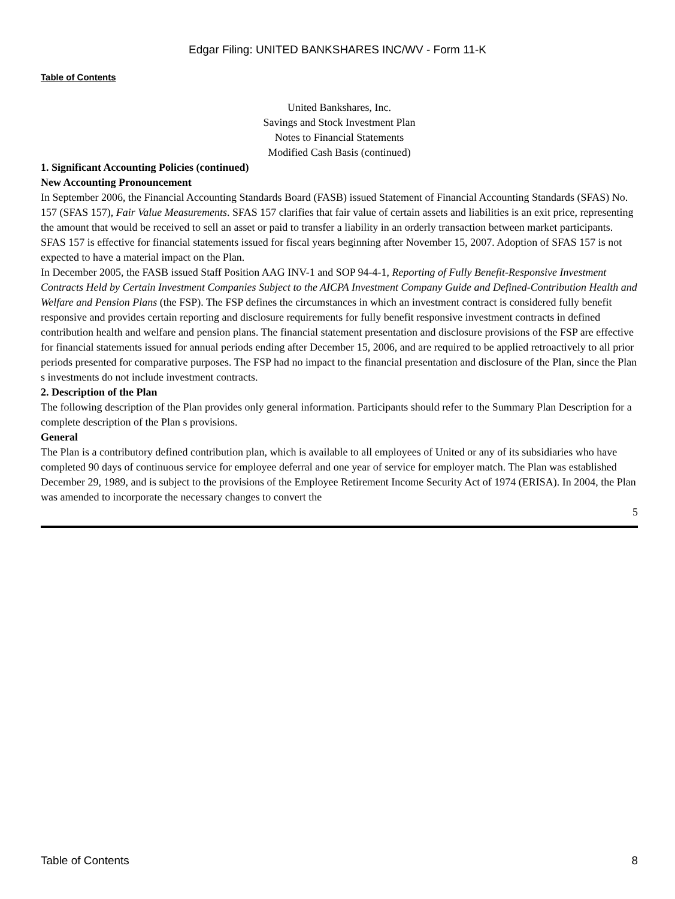Edgar Filing: UNITED BANKSHARES INC/WV - Form 11-K
Table of Contents
United Bankshares, Inc.
Savings and Stock Investment Plan
Notes to Financial Statements
Modified Cash Basis (continued)
1. Significant Accounting Policies (continued)
New Accounting Pronouncement
In September 2006, the Financial Accounting Standards Board (FASB) issued Statement of Financial Accounting Standards (SFAS) No. 157 (SFAS 157), Fair Value Measurements. SFAS 157 clarifies that fair value of certain assets and liabilities is an exit price, representing the amount that would be received to sell an asset or paid to transfer a liability in an orderly transaction between market participants. SFAS 157 is effective for financial statements issued for fiscal years beginning after November 15, 2007. Adoption of SFAS 157 is not expected to have a material impact on the Plan.
In December 2005, the FASB issued Staff Position AAG INV-1 and SOP 94-4-1, Reporting of Fully Benefit-Responsive Investment Contracts Held by Certain Investment Companies Subject to the AICPA Investment Company Guide and Defined-Contribution Health and Welfare and Pension Plans (the FSP). The FSP defines the circumstances in which an investment contract is considered fully benefit responsive and provides certain reporting and disclosure requirements for fully benefit responsive investment contracts in defined contribution health and welfare and pension plans. The financial statement presentation and disclosure provisions of the FSP are effective for financial statements issued for annual periods ending after December 15, 2006, and are required to be applied retroactively to all prior periods presented for comparative purposes. The FSP had no impact to the financial presentation and disclosure of the Plan, since the Plan s investments do not include investment contracts.
2. Description of the Plan
The following description of the Plan provides only general information. Participants should refer to the Summary Plan Description for a complete description of the Plan s provisions.
General
The Plan is a contributory defined contribution plan, which is available to all employees of United or any of its subsidiaries who have completed 90 days of continuous service for employee deferral and one year of service for employer match. The Plan was established December 29, 1989, and is subject to the provisions of the Employee Retirement Income Security Act of 1974 (ERISA). In 2004, the Plan was amended to incorporate the necessary changes to convert the
5
Table of Contents 8